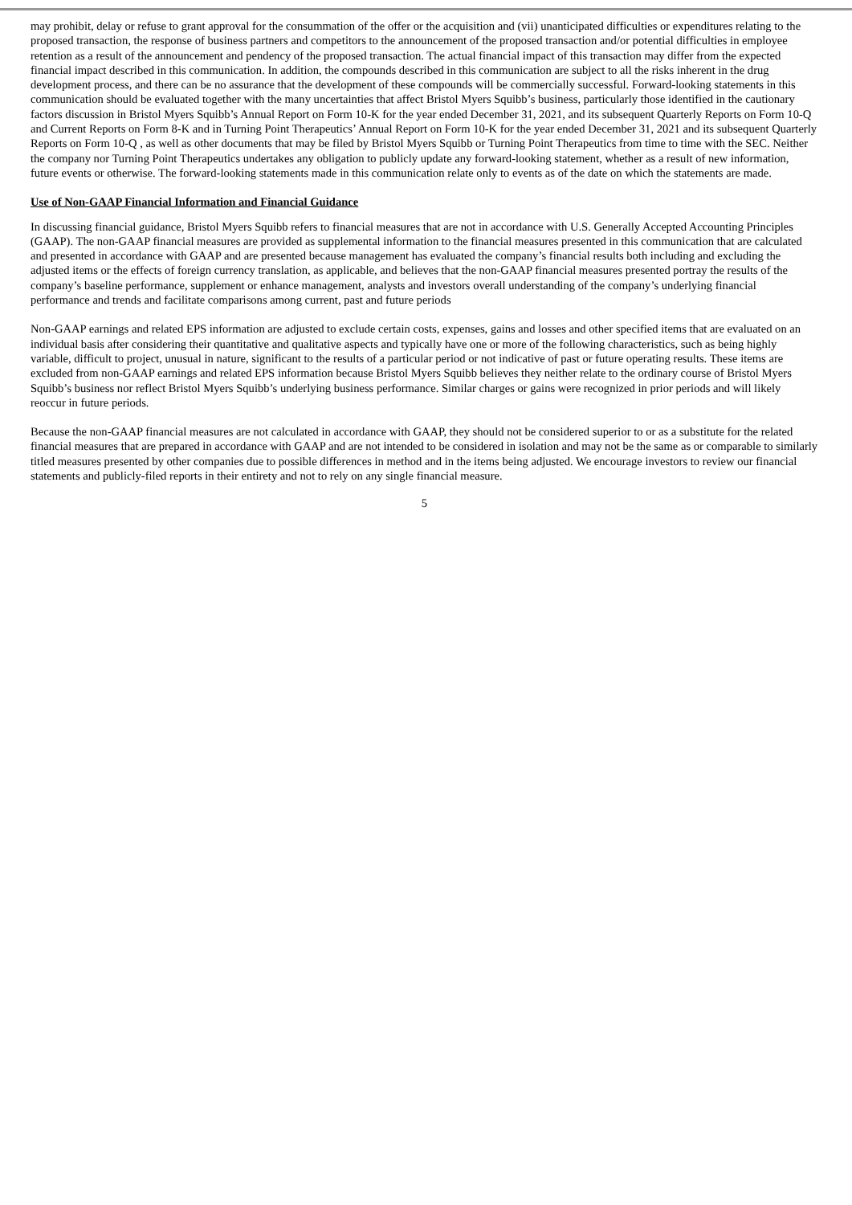may prohibit, delay or refuse to grant approval for the consummation of the offer or the acquisition and (vii) unanticipated difficulties or expenditures relating to the proposed transaction, the response of business partners and competitors to the announcement of the proposed transaction and/or potential difficulties in employee retention as a result of the announcement and pendency of the proposed transaction. The actual financial impact of this transaction may differ from the expected financial impact described in this communication. In addition, the compounds described in this communication are subject to all the risks inherent in the drug development process, and there can be no assurance that the development of these compounds will be commercially successful. Forward-looking statements in this communication should be evaluated together with the many uncertainties that affect Bristol Myers Squibb’s business, particularly those identified in the cautionary factors discussion in Bristol Myers Squibb’s Annual Report on Form 10-K for the year ended December 31, 2021, and its subsequent Quarterly Reports on Form 10-Q and Current Reports on Form 8-K and in Turning Point Therapeutics’ Annual Report on Form 10-K for the year ended December 31, 2021 and its subsequent Quarterly Reports on Form 10-Q , as well as other documents that may be filed by Bristol Myers Squibb or Turning Point Therapeutics from time to time with the SEC. Neither the company nor Turning Point Therapeutics undertakes any obligation to publicly update any forward-looking statement, whether as a result of new information, future events or otherwise. The forward-looking statements made in this communication relate only to events as of the date on which the statements are made.
Use of Non-GAAP Financial Information and Financial Guidance
In discussing financial guidance, Bristol Myers Squibb refers to financial measures that are not in accordance with U.S. Generally Accepted Accounting Principles (GAAP). The non-GAAP financial measures are provided as supplemental information to the financial measures presented in this communication that are calculated and presented in accordance with GAAP and are presented because management has evaluated the company’s financial results both including and excluding the adjusted items or the effects of foreign currency translation, as applicable, and believes that the non-GAAP financial measures presented portray the results of the company’s baseline performance, supplement or enhance management, analysts and investors overall understanding of the company’s underlying financial performance and trends and facilitate comparisons among current, past and future periods
Non-GAAP earnings and related EPS information are adjusted to exclude certain costs, expenses, gains and losses and other specified items that are evaluated on an individual basis after considering their quantitative and qualitative aspects and typically have one or more of the following characteristics, such as being highly variable, difficult to project, unusual in nature, significant to the results of a particular period or not indicative of past or future operating results. These items are excluded from non-GAAP earnings and related EPS information because Bristol Myers Squibb believes they neither relate to the ordinary course of Bristol Myers Squibb’s business nor reflect Bristol Myers Squibb’s underlying business performance. Similar charges or gains were recognized in prior periods and will likely reoccur in future periods.
Because the non-GAAP financial measures are not calculated in accordance with GAAP, they should not be considered superior to or as a substitute for the related financial measures that are prepared in accordance with GAAP and are not intended to be considered in isolation and may not be the same as or comparable to similarly titled measures presented by other companies due to possible differences in method and in the items being adjusted. We encourage investors to review our financial statements and publicly-filed reports in their entirety and not to rely on any single financial measure.
5